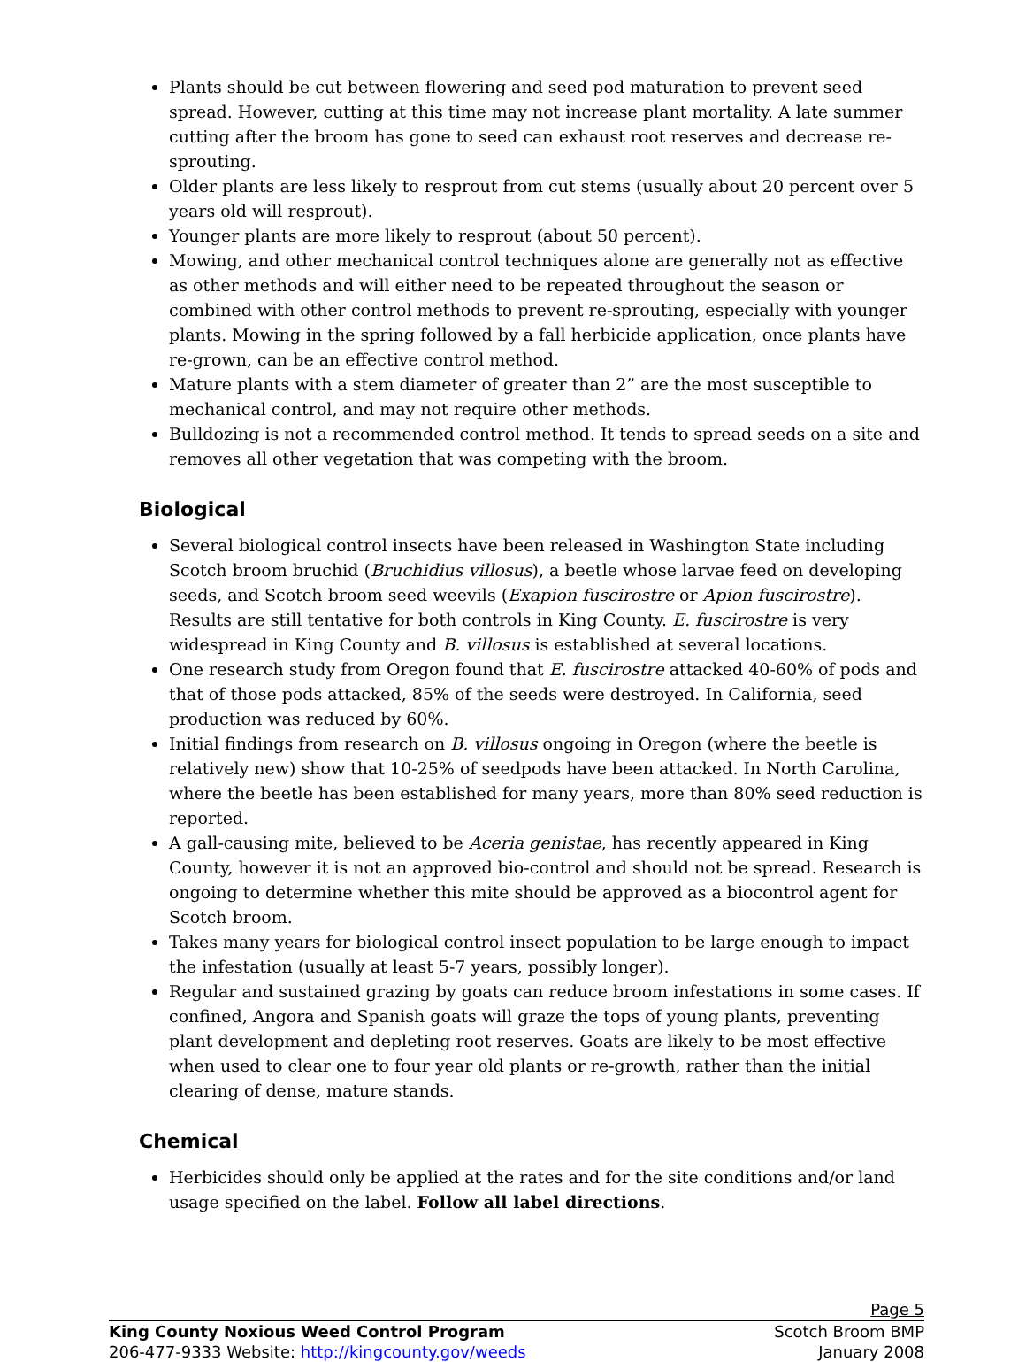Plants should be cut between flowering and seed pod maturation to prevent seed spread. However, cutting at this time may not increase plant mortality. A late summer cutting after the broom has gone to seed can exhaust root reserves and decrease re-sprouting.
Older plants are less likely to resprout from cut stems (usually about 20 percent over 5 years old will resprout).
Younger plants are more likely to resprout (about 50 percent).
Mowing, and other mechanical control techniques alone are generally not as effective as other methods and will either need to be repeated throughout the season or combined with other control methods to prevent re-sprouting, especially with younger plants. Mowing in the spring followed by a fall herbicide application, once plants have re-grown, can be an effective control method.
Mature plants with a stem diameter of greater than 2” are the most susceptible to mechanical control, and may not require other methods.
Bulldozing is not a recommended control method. It tends to spread seeds on a site and removes all other vegetation that was competing with the broom.
Biological
Several biological control insects have been released in Washington State including Scotch broom bruchid (Bruchidius villosus), a beetle whose larvae feed on developing seeds, and Scotch broom seed weevils (Exapion fuscirostre or Apion fuscirostre). Results are still tentative for both controls in King County. E. fuscirostre is very widespread in King County and B. villosus is established at several locations.
One research study from Oregon found that E. fuscirostre attacked 40-60% of pods and that of those pods attacked, 85% of the seeds were destroyed. In California, seed production was reduced by 60%.
Initial findings from research on B. villosus ongoing in Oregon (where the beetle is relatively new) show that 10-25% of seedpods have been attacked. In North Carolina, where the beetle has been established for many years, more than 80% seed reduction is reported.
A gall-causing mite, believed to be Aceria genistae, has recently appeared in King County, however it is not an approved bio-control and should not be spread. Research is ongoing to determine whether this mite should be approved as a biocontrol agent for Scotch broom.
Takes many years for biological control insect population to be large enough to impact the infestation (usually at least 5-7 years, possibly longer).
Regular and sustained grazing by goats can reduce broom infestations in some cases. If confined, Angora and Spanish goats will graze the tops of young plants, preventing plant development and depleting root reserves. Goats are likely to be most effective when used to clear one to four year old plants or re-growth, rather than the initial clearing of dense, mature stands.
Chemical
Herbicides should only be applied at the rates and for the site conditions and/or land usage specified on the label. Follow all label directions.
Page 5
King County Noxious Weed Control Program Scotch Broom BMP
206-477-9333 Website: http://kingcounty.gov/weeds January 2008